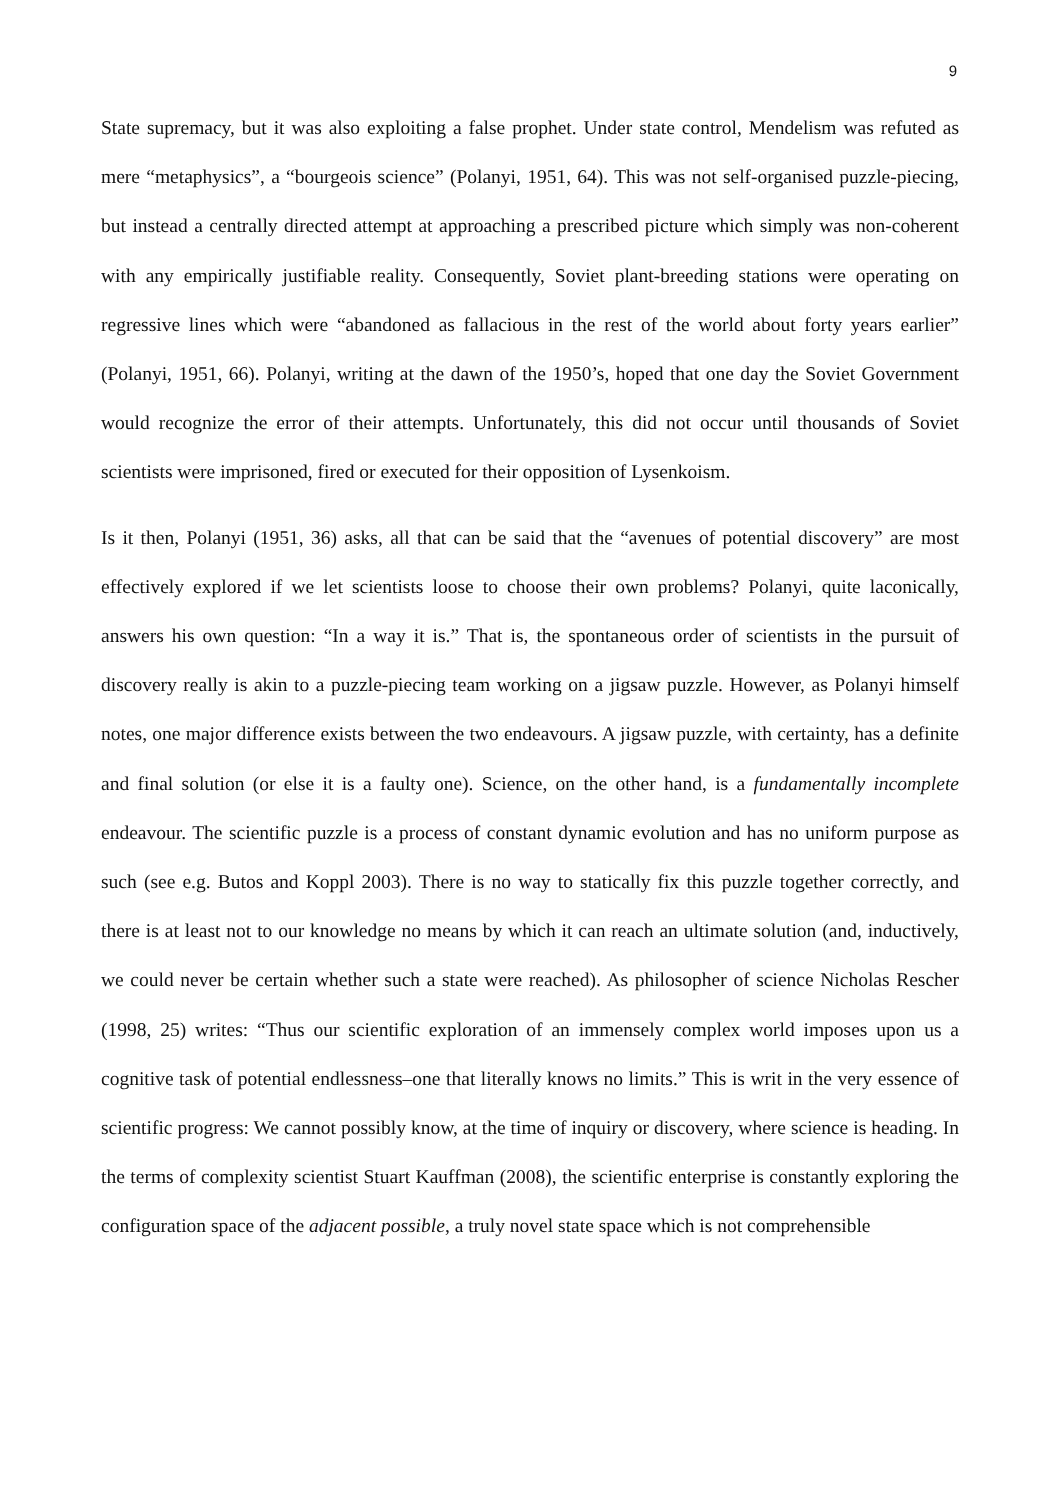9
State supremacy, but it was also exploiting a false prophet. Under state control, Mendelism was refuted as mere “metaphysics”, a “bourgeois science” (Polanyi, 1951, 64). This was not self-organised puzzle-piecing, but instead a centrally directed attempt at approaching a prescribed picture which simply was non-coherent with any empirically justifiable reality. Consequently, Soviet plant-breeding stations were operating on regressive lines which were “abandoned as fallacious in the rest of the world about forty years earlier” (Polanyi, 1951, 66). Polanyi, writing at the dawn of the 1950’s, hoped that one day the Soviet Government would recognize the error of their attempts. Unfortunately, this did not occur until thousands of Soviet scientists were imprisoned, fired or executed for their opposition of Lysenkoism.
Is it then, Polanyi (1951, 36) asks, all that can be said that the “avenues of potential discovery” are most effectively explored if we let scientists loose to choose their own problems? Polanyi, quite laconically, answers his own question: “In a way it is.” That is, the spontaneous order of scientists in the pursuit of discovery really is akin to a puzzle-piecing team working on a jigsaw puzzle. However, as Polanyi himself notes, one major difference exists between the two endeavours. A jigsaw puzzle, with certainty, has a definite and final solution (or else it is a faulty one). Science, on the other hand, is a fundamentally incomplete endeavour. The scientific puzzle is a process of constant dynamic evolution and has no uniform purpose as such (see e.g. Butos and Koppl 2003). There is no way to statically fix this puzzle together correctly, and there is at least not to our knowledge no means by which it can reach an ultimate solution (and, inductively, we could never be certain whether such a state were reached). As philosopher of science Nicholas Rescher (1998, 25) writes: “Thus our scientific exploration of an immensely complex world imposes upon us a cognitive task of potential endlessness–one that literally knows no limits.” This is writ in the very essence of scientific progress: We cannot possibly know, at the time of inquiry or discovery, where science is heading. In the terms of complexity scientist Stuart Kauffman (2008), the scientific enterprise is constantly exploring the configuration space of the adjacent possible, a truly novel state space which is not comprehensible